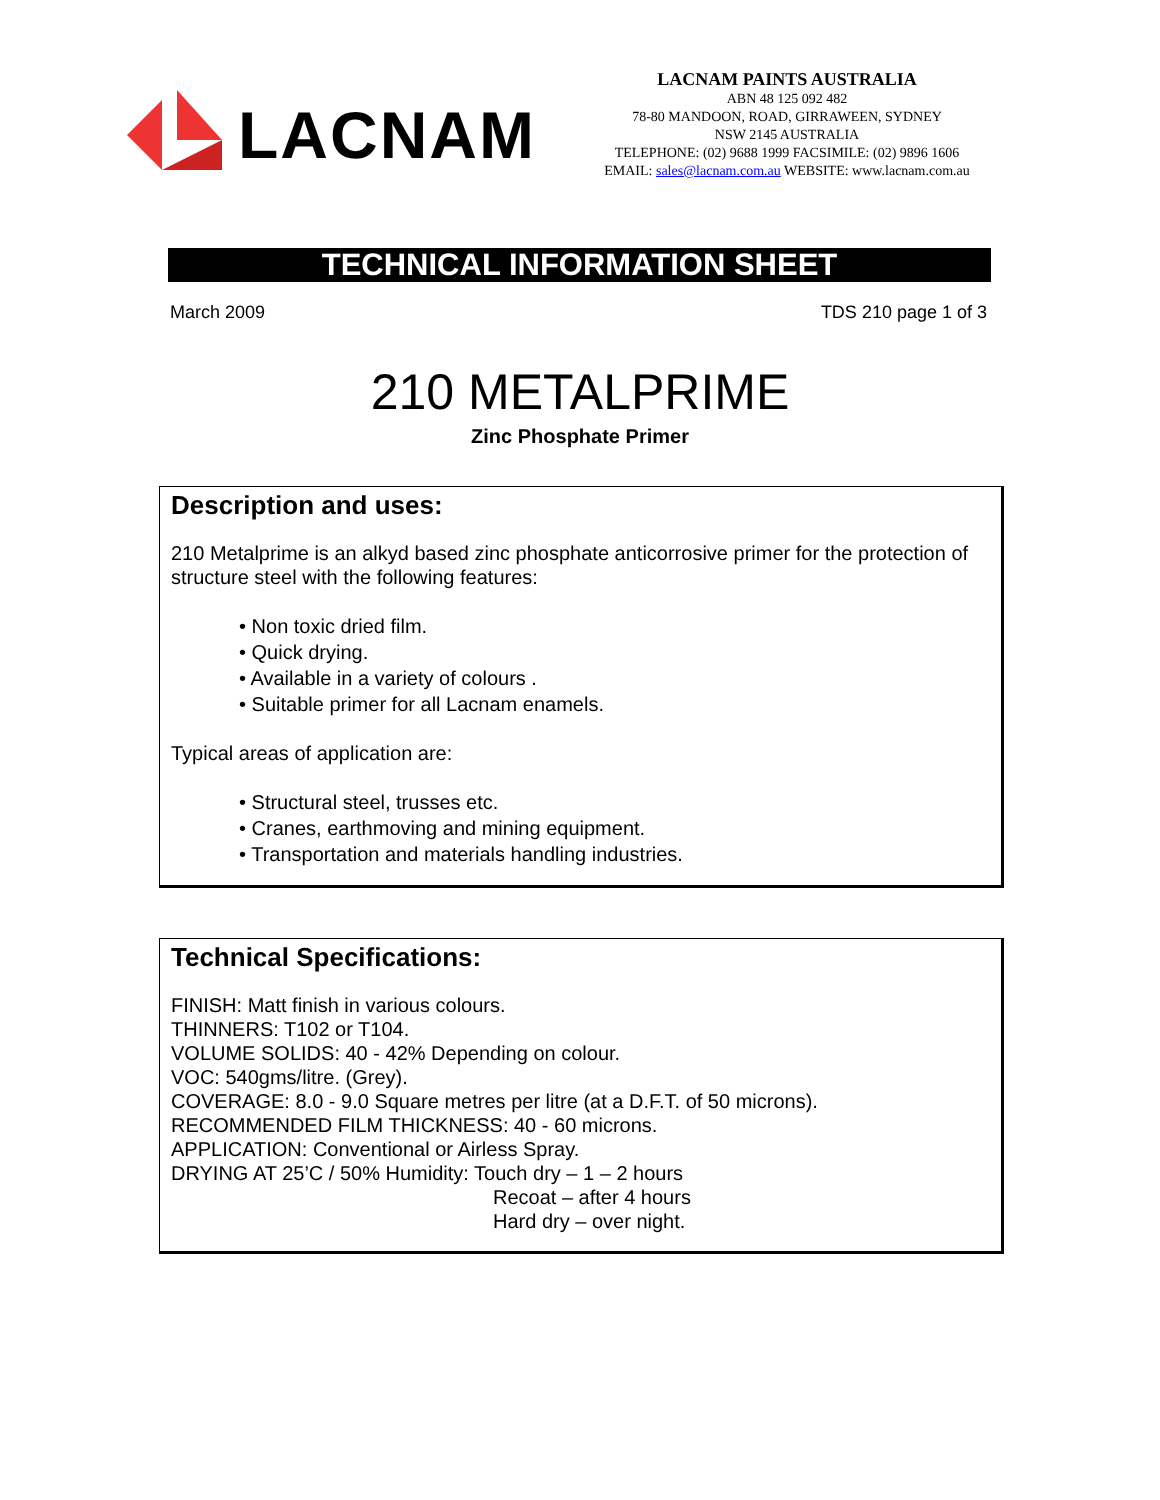LACNAM
LACNAM PAINTS AUSTRALIA
ABN 48 125 092 482
78-80 MANDOON, ROAD, GIRRAWEEN, SYDNEY
NSW 2145 AUSTRALIA
TELEPHONE: (02) 9688 1999 FACSIMILE: (02) 9896 1606
EMAIL: sales@lacnam.com.au WEBSITE: www.lacnam.com.au
TECHNICAL INFORMATION SHEET
March 2009 TDS 210 page 1 of 3
210 METALPRIME
Zinc Phosphate Primer
Description and uses:
210 Metalprime is an alkyd based zinc phosphate anticorrosive primer for the protection of structure steel with the following features:
• Non toxic dried film.
• Quick drying.
• Available in a variety of colours .
• Suitable primer for all Lacnam enamels.
Typical areas of application are:
• Structural steel, trusses etc.
• Cranes, earthmoving and mining equipment.
• Transportation and materials handling industries.
Technical Specifications:
FINISH: Matt finish in various colours.
THINNERS: T102 or T104.
VOLUME SOLIDS: 40 - 42% Depending on colour.
VOC: 540gms/litre. (Grey).
COVERAGE: 8.0 - 9.0 Square metres per litre (at a D.F.T. of 50 microns).
RECOMMENDED FILM THICKNESS: 40 - 60 microns.
APPLICATION: Conventional or Airless Spray.
DRYING AT 25’C / 50% Humidity: Touch dry – 1 – 2 hours
Recoat – after 4 hours
Hard dry – over night.